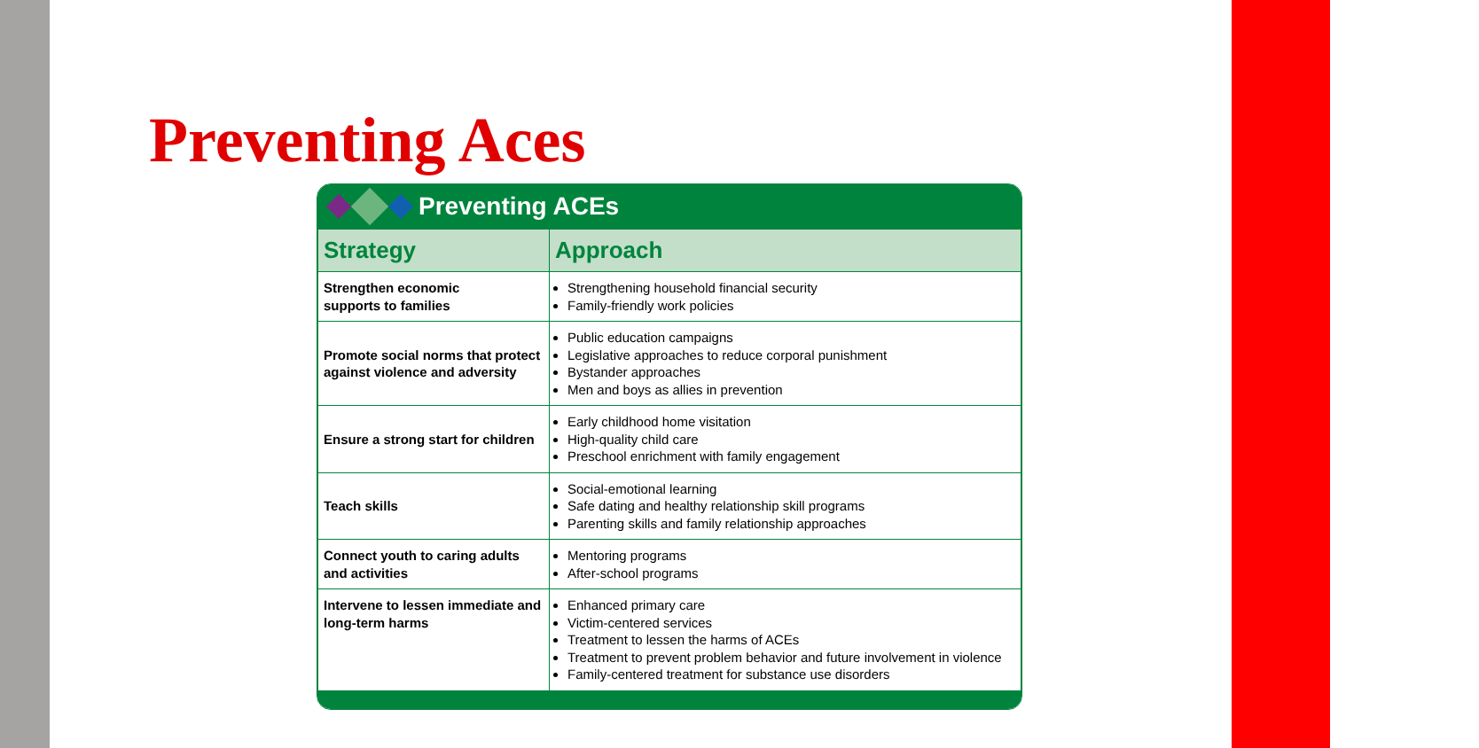Preventing Aces
Preventing ACEs
| Strategy | Approach |
| --- | --- |
| Strengthen economic supports to families | Strengthening household financial security Family-friendly work policies |
| Promote social norms that protect against violence and adversity | Public education campaigns Legislative approaches to reduce corporal punishment Bystander approaches Men and boys as allies in prevention |
| Ensure a strong start for children | Early childhood home visitation High-quality child care Preschool enrichment with family engagement |
| Teach skills | Social-emotional learning Safe dating and healthy relationship skill programs Parenting skills and family relationship approaches |
| Connect youth to caring adults and activities | Mentoring programs After-school programs |
| Intervene to lessen immediate and long-term harms | Enhanced primary care Victim-centered services Treatment to lessen the harms of ACEs Treatment to prevent problem behavior and future involvement in violence Family-centered treatment for substance use disorders |